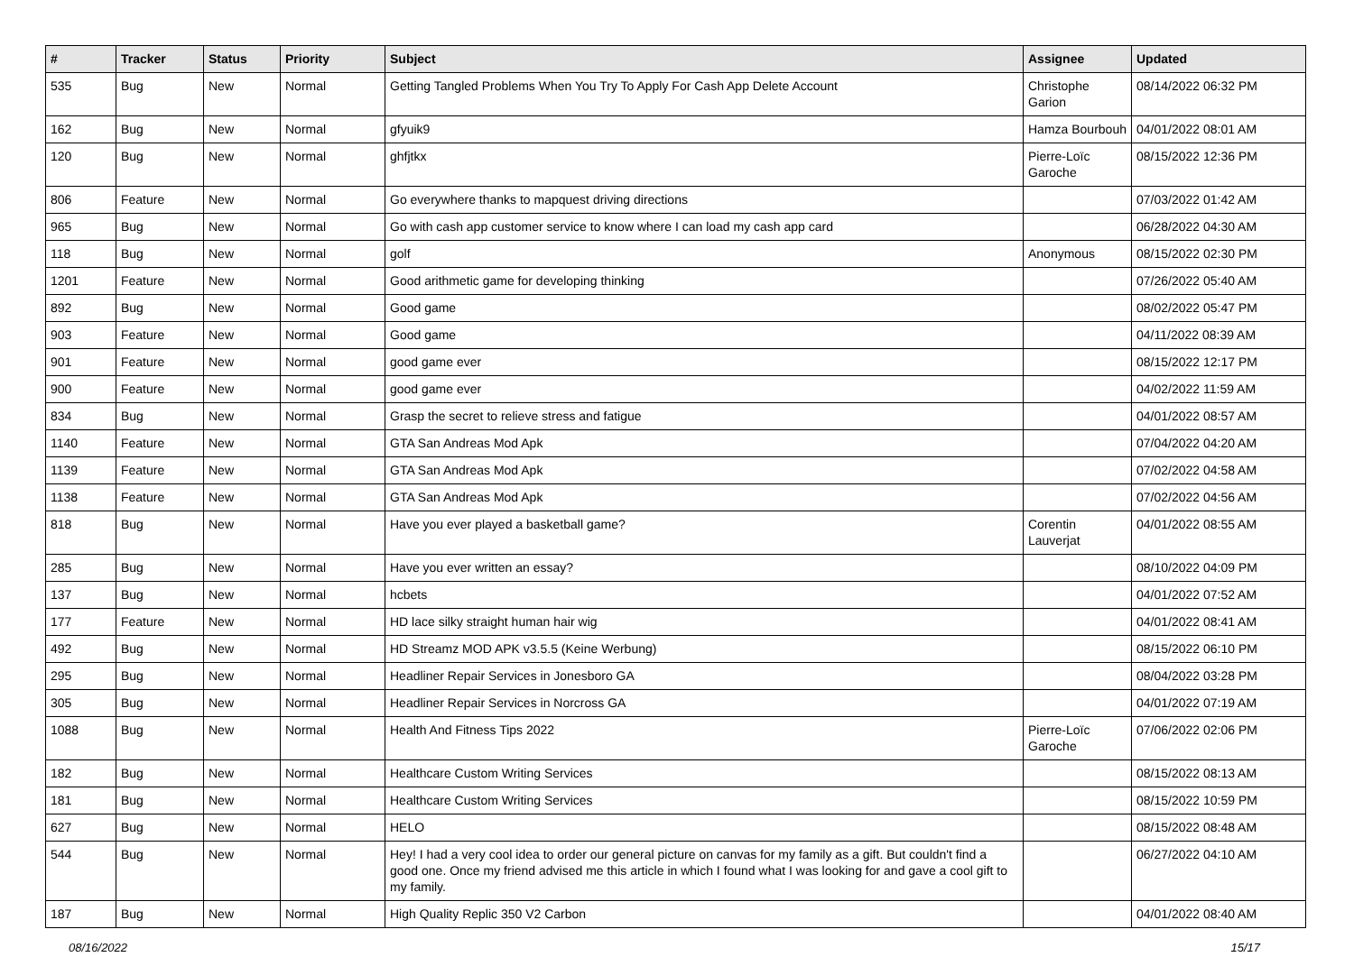| # | Tracker | Status | Priority | Subject | Assignee | Updated |
| --- | --- | --- | --- | --- | --- | --- |
| 535 | Bug | New | Normal | Getting Tangled Problems When You Try To Apply For Cash App Delete Account | Christophe Garion | 08/14/2022 06:32 PM |
| 162 | Bug | New | Normal | gfyuik9 | Hamza Bourbouh | 04/01/2022 08:01 AM |
| 120 | Bug | New | Normal | ghfjtkx | Pierre-Loïc Garoche | 08/15/2022 12:36 PM |
| 806 | Feature | New | Normal | Go everywhere thanks to mapquest driving directions | | 07/03/2022 01:42 AM |
| 965 | Bug | New | Normal | Go with cash app customer service to know where I can load my cash app card | | 06/28/2022 04:30 AM |
| 118 | Bug | New | Normal | golf | Anonymous | 08/15/2022 02:30 PM |
| 1201 | Feature | New | Normal | Good arithmetic game for developing thinking | | 07/26/2022 05:40 AM |
| 892 | Bug | New | Normal | Good game | | 08/02/2022 05:47 PM |
| 903 | Feature | New | Normal | Good game | | 04/11/2022 08:39 AM |
| 901 | Feature | New | Normal | good game ever | | 08/15/2022 12:17 PM |
| 900 | Feature | New | Normal | good game ever | | 04/02/2022 11:59 AM |
| 834 | Bug | New | Normal | Grasp the secret to relieve stress and fatigue | | 04/01/2022 08:57 AM |
| 1140 | Feature | New | Normal | GTA San Andreas Mod Apk | | 07/04/2022 04:20 AM |
| 1139 | Feature | New | Normal | GTA San Andreas Mod Apk | | 07/02/2022 04:58 AM |
| 1138 | Feature | New | Normal | GTA San Andreas Mod Apk | | 07/02/2022 04:56 AM |
| 818 | Bug | New | Normal | Have you ever played a basketball game? | Corentin Lauverjat | 04/01/2022 08:55 AM |
| 285 | Bug | New | Normal | Have you ever written an essay? | | 08/10/2022 04:09 PM |
| 137 | Bug | New | Normal | hcbets | | 04/01/2022 07:52 AM |
| 177 | Feature | New | Normal | HD lace silky straight human hair wig | | 04/01/2022 08:41 AM |
| 492 | Bug | New | Normal | HD Streamz MOD APK v3.5.5 (Keine Werbung) | | 08/15/2022 06:10 PM |
| 295 | Bug | New | Normal | Headliner Repair Services in Jonesboro GA | | 08/04/2022 03:28 PM |
| 305 | Bug | New | Normal | Headliner Repair Services in Norcross GA | | 04/01/2022 07:19 AM |
| 1088 | Bug | New | Normal | Health And Fitness Tips 2022 | Pierre-Loïc Garoche | 07/06/2022 02:06 PM |
| 182 | Bug | New | Normal | Healthcare Custom Writing Services | | 08/15/2022 08:13 AM |
| 181 | Bug | New | Normal | Healthcare Custom Writing Services | | 08/15/2022 10:59 PM |
| 627 | Bug | New | Normal | HELO | | 08/15/2022 08:48 AM |
| 544 | Bug | New | Normal | Hey! I had a very cool idea to order our general picture on canvas for my family as a gift. But couldn't find a good one. Once my friend advised me this article in which I found what I was looking for and gave a cool gift to my family. | | 06/27/2022 04:10 AM |
| 187 | Bug | New | Normal | High Quality Replic 350 V2 Carbon | | 04/01/2022 08:40 AM |
08/16/2022 15/17